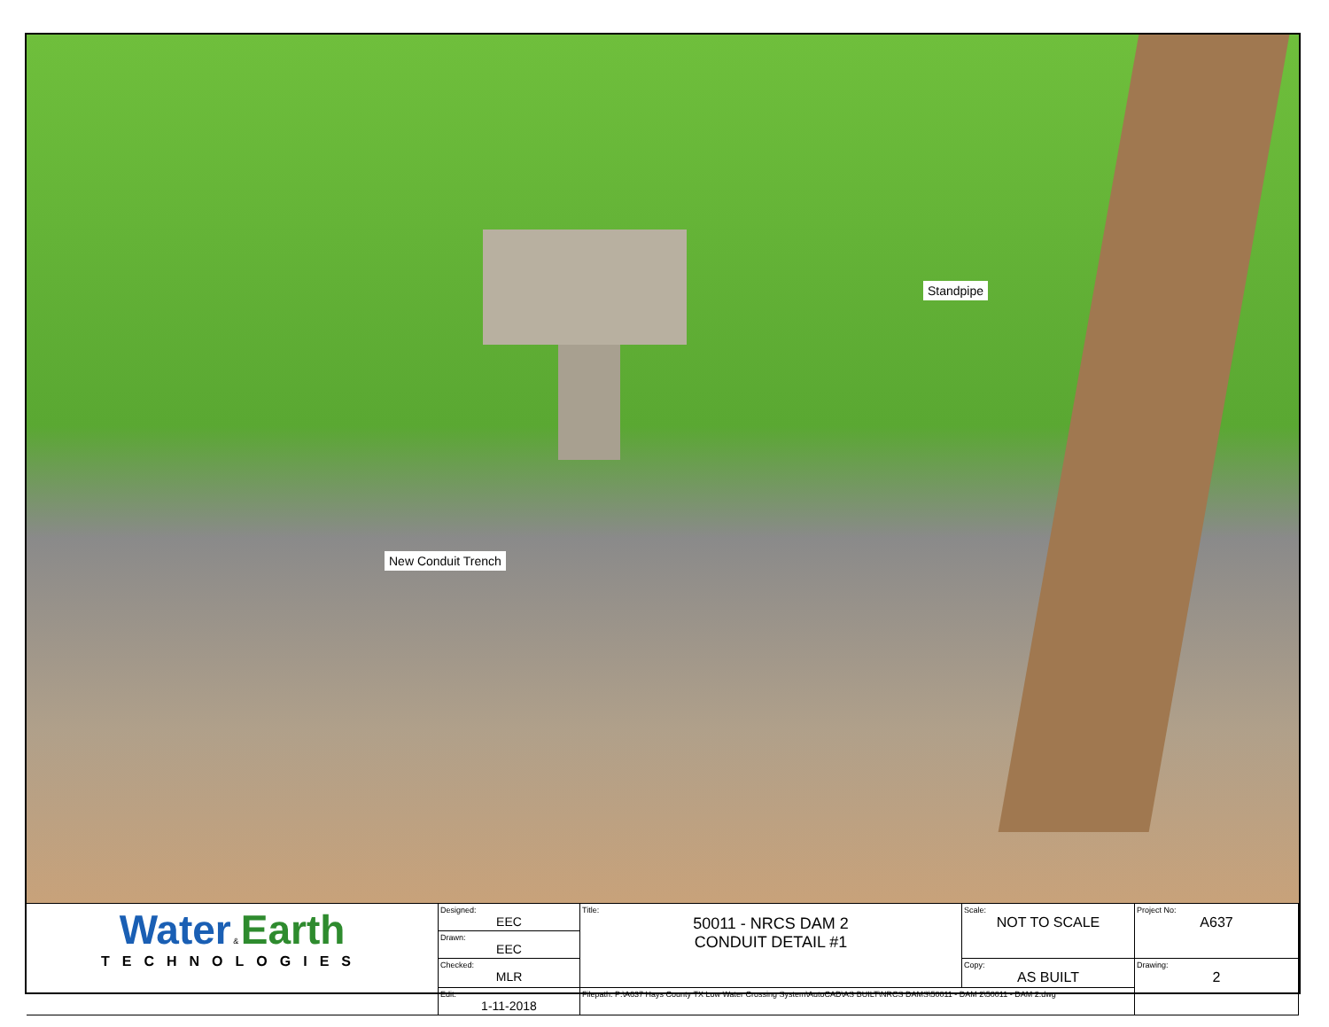Standpipe
New Conduit Trench
| Water & Earth TECHNOLOGIES | Designed: EEC | Title: 50011 - NRCS DAM 2 CONDUIT DETAIL #1 | Scale: NOT TO SCALE | Project No: A637 |
| | Drawn: EEC | | | |
| | Checked: MLR | | Copy: AS BUILT | Drawing: 2 |
| | Edit: 1-11-2018 | Filepath: P:\A637 Hays County TX Low Water Crossing System\AutoCAD\AS BUILT\NRCS DAMS\50011 - DAM 2\50011 - DAM 2.dwg | | |